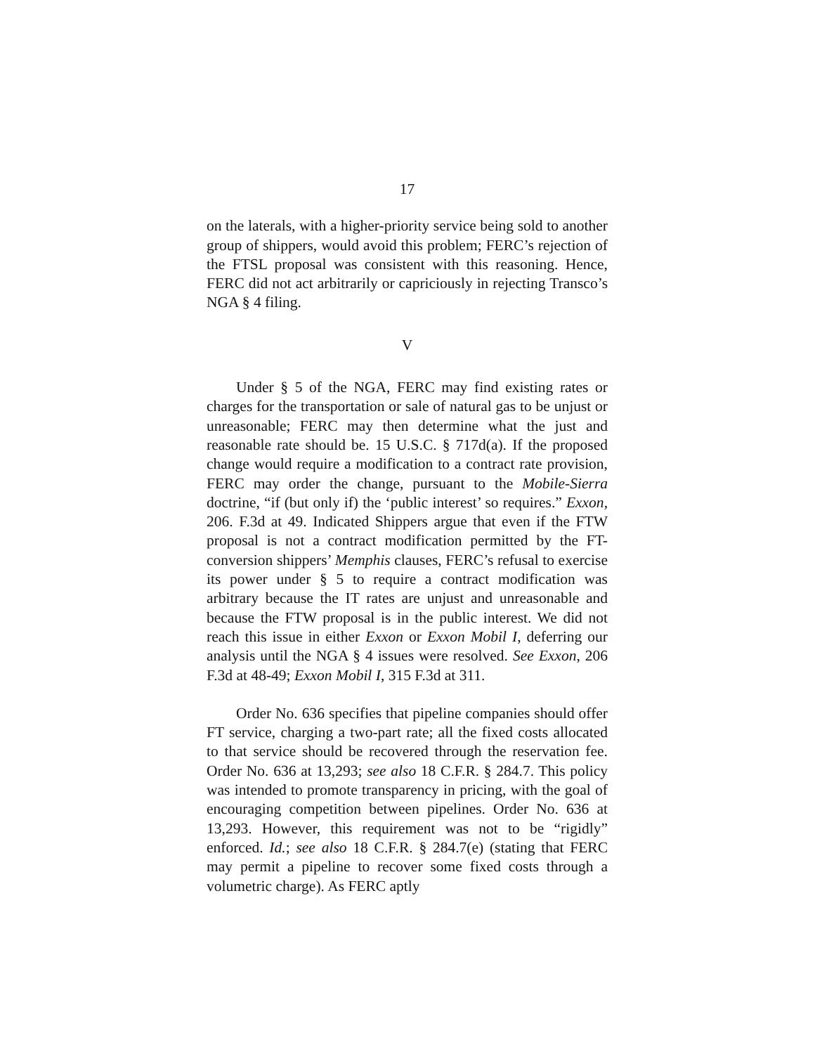17
on the laterals, with a higher-priority service being sold to another group of shippers, would avoid this problem; FERC’s rejection of the FTSL proposal was consistent with this reasoning. Hence, FERC did not act arbitrarily or capriciously in rejecting Transco’s NGA § 4 filing.
V
Under § 5 of the NGA, FERC may find existing rates or charges for the transportation or sale of natural gas to be unjust or unreasonable; FERC may then determine what the just and reasonable rate should be. 15 U.S.C. § 717d(a). If the proposed change would require a modification to a contract rate provision, FERC may order the change, pursuant to the Mobile-Sierra doctrine, “if (but only if) the ‘public interest’ so requires.” Exxon, 206. F.3d at 49. Indicated Shippers argue that even if the FTW proposal is not a contract modification permitted by the FT-conversion shippers’ Memphis clauses, FERC’s refusal to exercise its power under § 5 to require a contract modification was arbitrary because the IT rates are unjust and unreasonable and because the FTW proposal is in the public interest. We did not reach this issue in either Exxon or Exxon Mobil I, deferring our analysis until the NGA § 4 issues were resolved. See Exxon, 206 F.3d at 48-49; Exxon Mobil I, 315 F.3d at 311.
Order No. 636 specifies that pipeline companies should offer FT service, charging a two-part rate; all the fixed costs allocated to that service should be recovered through the reservation fee. Order No. 636 at 13,293; see also 18 C.F.R. § 284.7. This policy was intended to promote transparency in pricing, with the goal of encouraging competition between pipelines. Order No. 636 at 13,293. However, this requirement was not to be “rigidly” enforced. Id.; see also 18 C.F.R. § 284.7(e) (stating that FERC may permit a pipeline to recover some fixed costs through a volumetric charge). As FERC aptly